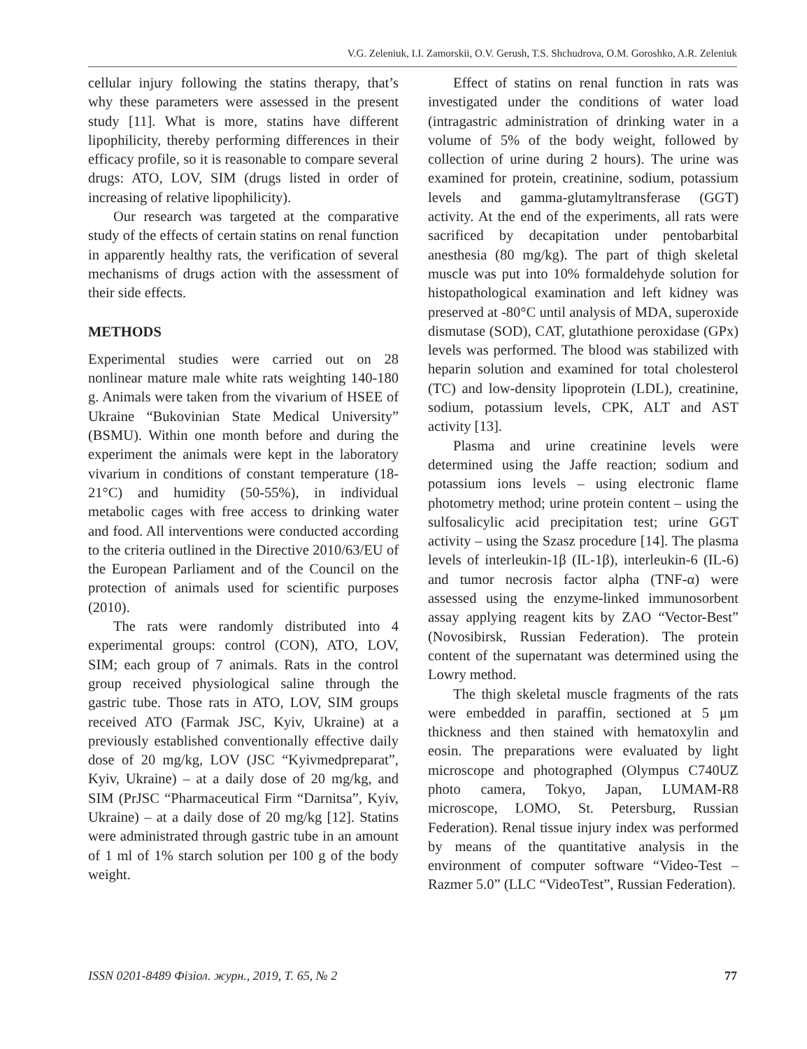V.G. Zeleniuk, I.I. Zamorskii, O.V. Gerush, T.S. Shchudrova, O.M. Goroshko, A.R. Zeleniuk
cellular injury following the statins therapy, that’s why these parameters were assessed in the present study [11]. What is more, statins have different lipophilicity, thereby performing differences in their efficacy profile, so it is reasonable to compare several drugs: ATO, LOV, SIM (drugs listed in order of increasing of relative lipophilicity).
Our research was targeted at the comparative study of the effects of certain statins on renal function in apparently healthy rats, the verification of several mechanisms of drugs action with the assessment of their side effects.
METHODS
Experimental studies were carried out on 28 nonlinear mature male white rats weighting 140-180 g. Animals were taken from the vivarium of HSEE of Ukraine “Bukovinian State Medical University” (BSMU). Within one month before and during the experiment the animals were kept in the laboratory vivarium in conditions of constant temperature (18-21°C) and humidity (50-55%), in individual metabolic cages with free access to drinking water and food. All interventions were conducted according to the criteria outlined in the Directive 2010/63/EU of the European Parliament and of the Council on the protection of animals used for scientific purposes (2010).
The rats were randomly distributed into 4 experimental groups: control (CON), ATO, LOV, SIM; each group of 7 animals. Rats in the control group received physiological saline through the gastric tube. Those rats in ATO, LOV, SIM groups received ATO (Farmak JSC, Kyiv, Ukraine) at a previously established conventionally effective daily dose of 20 mg/kg, LOV (JSC “Kyivmedpreparat”, Kyiv, Ukraine) – at a daily dose of 20 mg/kg, and SIM (PrJSC “Pharmaceutical Firm “Darnitsa”, Kyiv, Ukraine) – at a daily dose of 20 mg/kg [12]. Statins were administrated through gastric tube in an amount of 1 ml of 1% starch solution per 100 g of the body weight.
Effect of statins on renal function in rats was investigated under the conditions of water load (intragastric administration of drinking water in a volume of 5% of the body weight, followed by collection of urine during 2 hours). The urine was examined for protein, creatinine, sodium, potassium levels and gamma-glutamyltransferase (GGT) activity. At the end of the experiments, all rats were sacrificed by decapitation under pentobarbital anesthesia (80 mg/kg). The part of thigh skeletal muscle was put into 10% formaldehyde solution for histopathological examination and left kidney was preserved at -80°C until analysis of MDA, superoxide dismutase (SOD), CAT, glutathione peroxidase (GPx) levels was performed. The blood was stabilized with heparin solution and examined for total cholesterol (TC) and low-density lipoprotein (LDL), creatinine, sodium, potassium levels, CPK, ALT and AST activity [13].
Plasma and urine creatinine levels were determined using the Jaffe reaction; sodium and potassium ions levels – using electronic flame photometry method; urine protein content – using the sulfosalicylic acid precipitation test; urine GGT activity – using the Szasz procedure [14]. The plasma levels of interleukin-1β (IL-1β), interleukin-6 (IL-6) and tumor necrosis factor alpha (TNF-α) were assessed using the enzyme-linked immunosorbent assay applying reagent kits by ZAO “Vector-Best” (Novosibirsk, Russian Federation). The protein content of the supernatant was determined using the Lowry method.
The thigh skeletal muscle fragments of the rats were embedded in paraffin, sectioned at 5 μm thickness and then stained with hematoxylin and eosin. The preparations were evaluated by light microscope and photographed (Olympus C740UZ photo camera, Tokyo, Japan, LUMAM-R8 microscope, LOMO, St. Petersburg, Russian Federation). Renal tissue injury index was performed by means of the quantitative analysis in the environment of computer software “Video-Test – Razmer 5.0” (LLC “VideoTest”, Russian Federation).
ISSN 0201-8489 Фізіол. журн., 2019, Т. 65, № 2 77